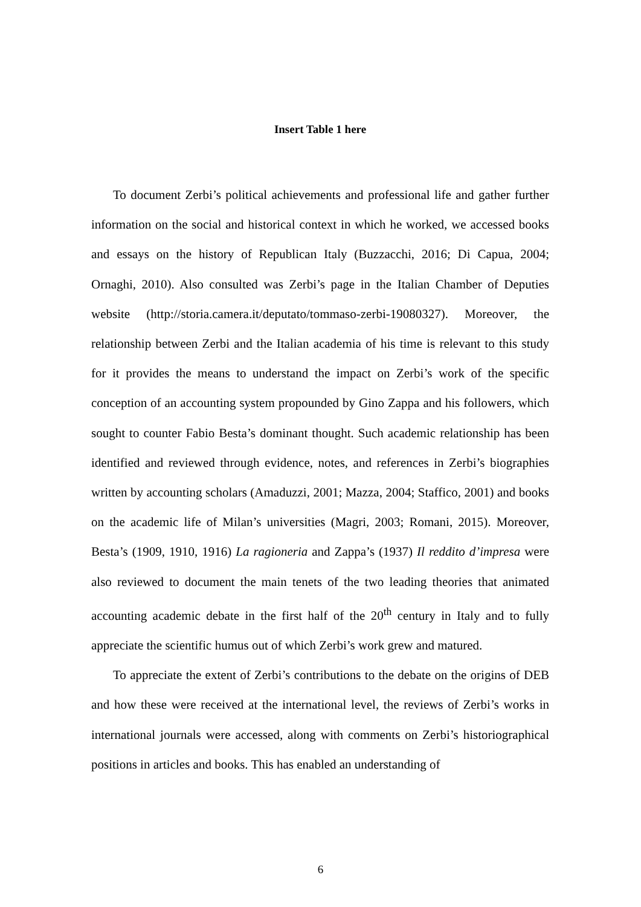Insert Table 1 here
To document Zerbi’s political achievements and professional life and gather further information on the social and historical context in which he worked, we accessed books and essays on the history of Republican Italy (Buzzacchi, 2016; Di Capua, 2004; Ornaghi, 2010). Also consulted was Zerbi’s page in the Italian Chamber of Deputies website (http://storia.camera.it/deputato/tommaso-zerbi-19080327). Moreover, the relationship between Zerbi and the Italian academia of his time is relevant to this study for it provides the means to understand the impact on Zerbi’s work of the specific conception of an accounting system propounded by Gino Zappa and his followers, which sought to counter Fabio Besta’s dominant thought. Such academic relationship has been identified and reviewed through evidence, notes, and references in Zerbi’s biographies written by accounting scholars (Amaduzzi, 2001; Mazza, 2004; Staffico, 2001) and books on the academic life of Milan’s universities (Magri, 2003; Romani, 2015). Moreover, Besta’s (1909, 1910, 1916) La ragioneria and Zappa’s (1937) Il reddito d’impresa were also reviewed to document the main tenets of the two leading theories that animated accounting academic debate in the first half of the 20<sup>th</sup> century in Italy and to fully appreciate the scientific humus out of which Zerbi’s work grew and matured.
To appreciate the extent of Zerbi’s contributions to the debate on the origins of DEB and how these were received at the international level, the reviews of Zerbi’s works in international journals were accessed, along with comments on Zerbi’s historiographical positions in articles and books. This has enabled an understanding of
6